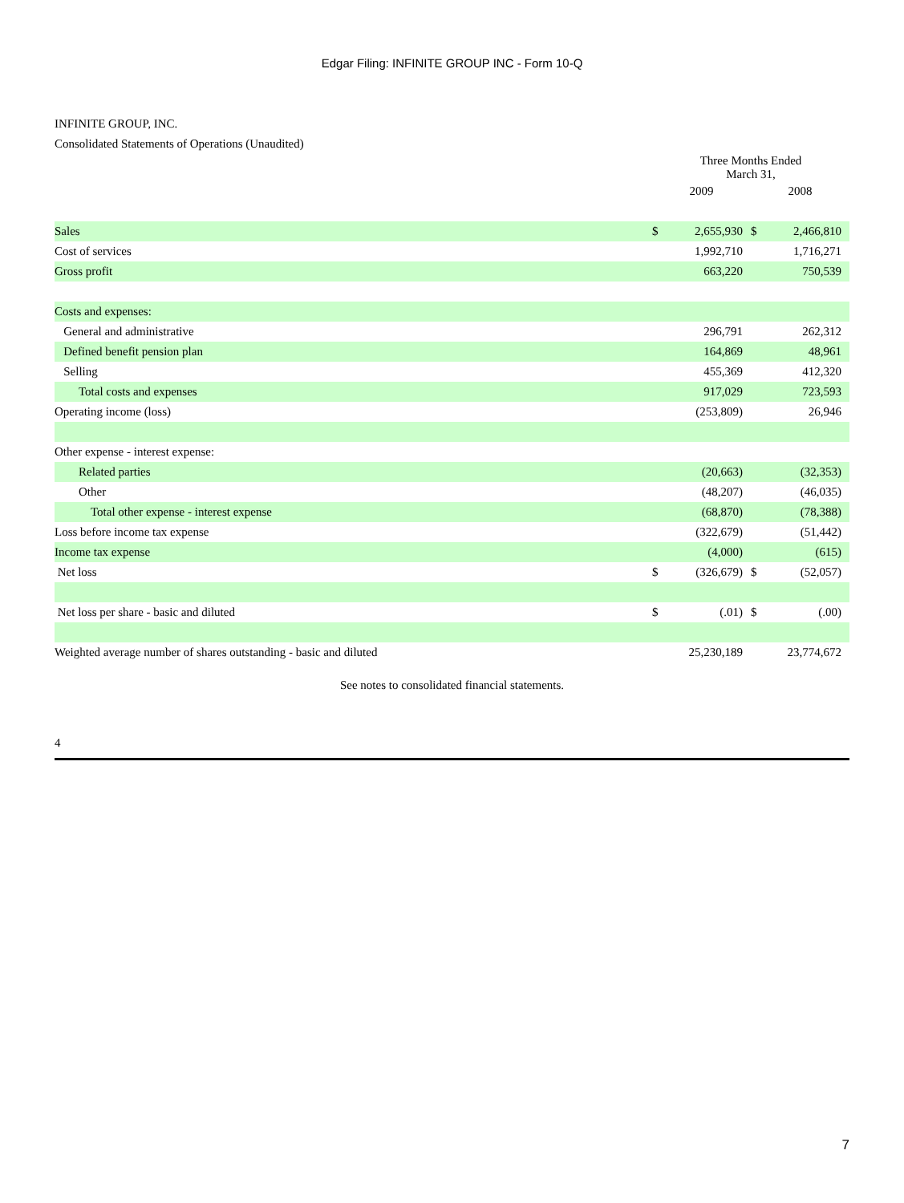Edgar Filing: INFINITE GROUP INC - Form 10-Q
INFINITE GROUP, INC.
Consolidated Statements of Operations (Unaudited)
| | Three Months Ended March 31, | | | |
| --- | --- | --- | --- | --- |
| | 2009 | | 2008 | |
| Sales | $ | 2,655,930 | $ | 2,466,810 |
| Cost of services | | 1,992,710 | | 1,716,271 |
| Gross profit | | 663,220 | | 750,539 |
| Costs and expenses: | | | | |
| General and administrative | | 296,791 | | 262,312 |
| Defined benefit pension plan | | 164,869 | | 48,961 |
| Selling | | 455,369 | | 412,320 |
| Total costs and expenses | | 917,029 | | 723,593 |
| Operating income (loss) | | (253,809) | | 26,946 |
| Other expense - interest expense: | | | | |
| Related parties | | (20,663) | | (32,353) |
| Other | | (48,207) | | (46,035) |
| Total other expense - interest expense | | (68,870) | | (78,388) |
| Loss before income tax expense | | (322,679) | | (51,442) |
| Income tax expense | | (4,000) | | (615) |
| Net loss | $ | (326,679) | $ | (52,057) |
| Net loss per share - basic and diluted | $ | (.01) | $ | (.00) |
| Weighted average number of shares outstanding - basic and diluted | | 25,230,189 | | 23,774,672 |
See notes to consolidated financial statements.
4
7